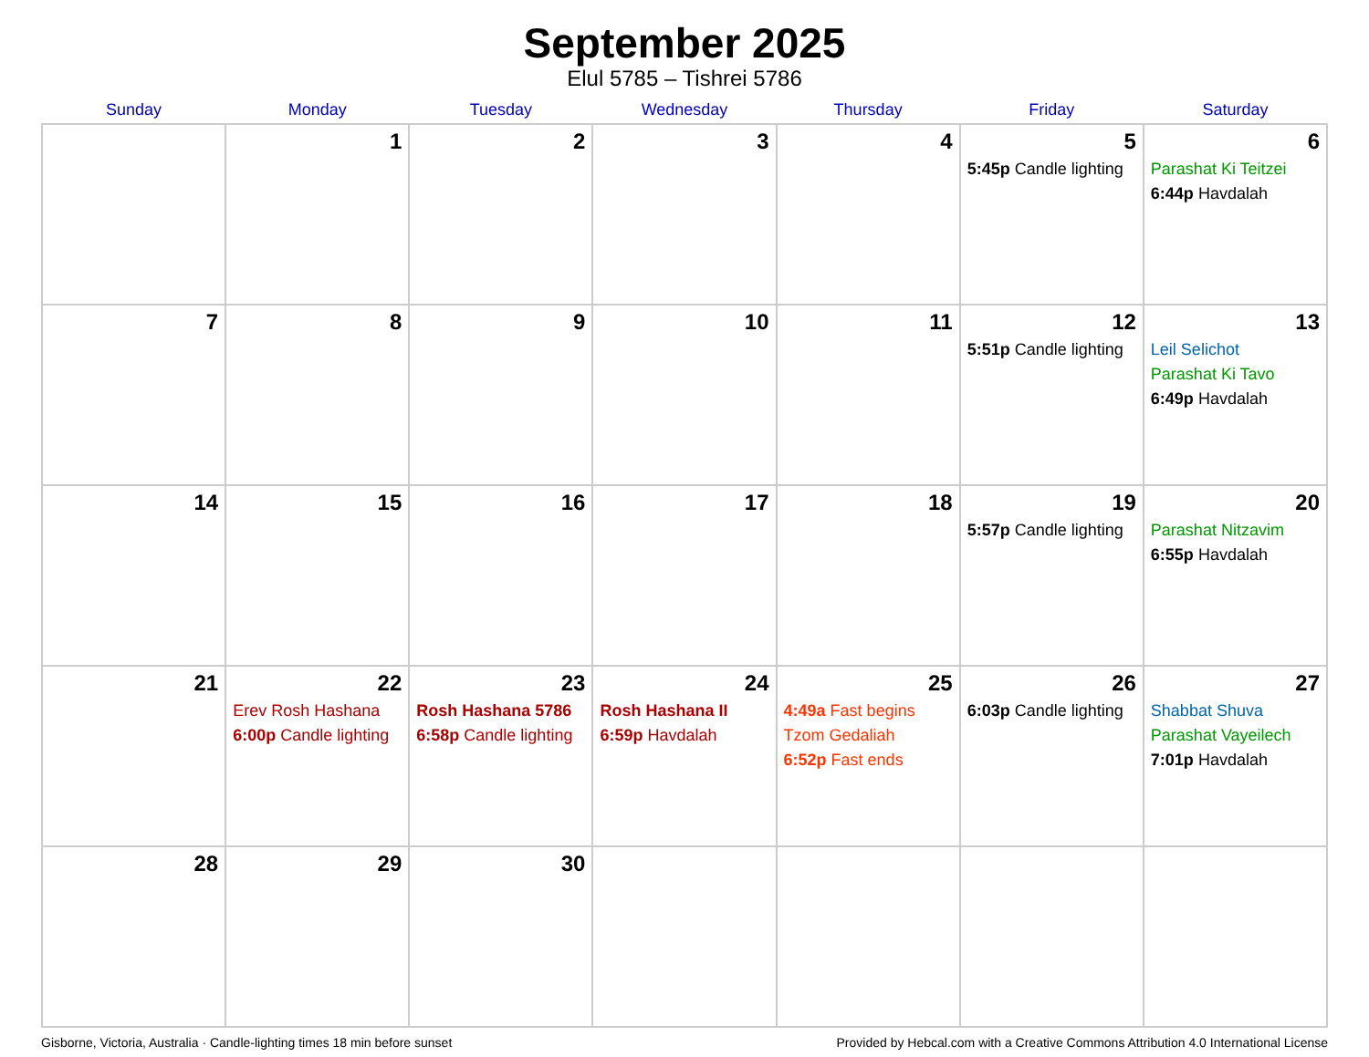September 2025
Elul 5785 – Tishrei 5786
| Sunday | Monday | Tuesday | Wednesday | Thursday | Friday | Saturday |
| --- | --- | --- | --- | --- | --- | --- |
| | 1 | 2 | 3 | 4 | 5 5:45p Candle lighting | 6 Parashat Ki Teitzei 6:44p Havdalah |
| 7 | 8 | 9 | 10 | 11 | 12 5:51p Candle lighting | 13 Leil Selichot Parashat Ki Tavo 6:49p Havdalah |
| 14 | 15 | 16 | 17 | 18 | 19 5:57p Candle lighting | 20 Parashat Nitzavim 6:55p Havdalah |
| 21 | 22 Erev Rosh Hashana 6:00p Candle lighting | 23 Rosh Hashana 5786 6:58p Candle lighting | 24 Rosh Hashana II 6:59p Havdalah | 25 4:49a Fast begins Tzom Gedaliah 6:52p Fast ends | 26 6:03p Candle lighting | 27 Shabbat Shuva Parashat Vayeilech 7:01p Havdalah |
| 28 | 29 | 30 | | | | |
Gisborne, Victoria, Australia · Candle-lighting times 18 min before sunset Provided by Hebcal.com with a Creative Commons Attribution 4.0 International License